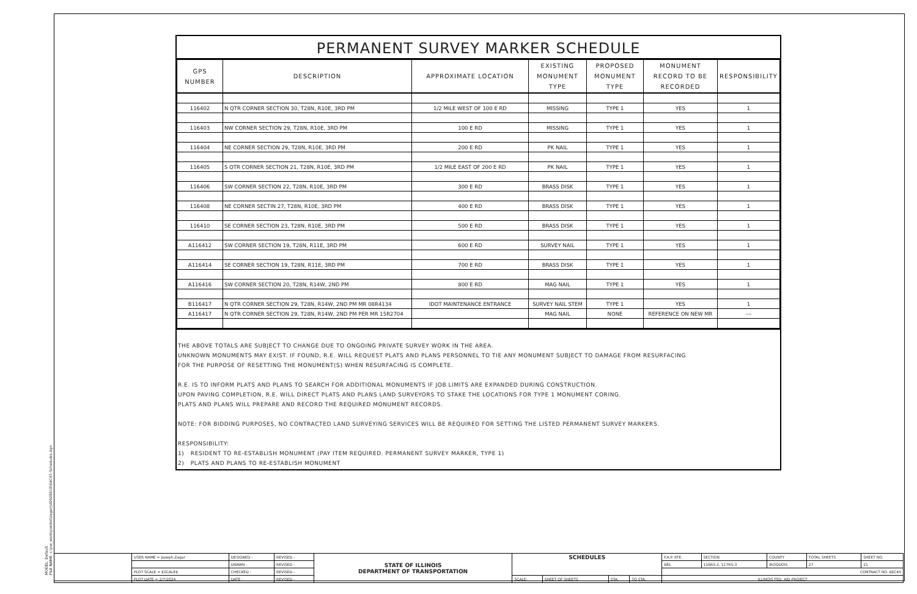PERMANENT SURVEY MARKER SCHEDULE
| GPS NUMBER | DESCRIPTION | APPROXIMATE LOCATION | EXISTING MONUMENT TYPE | PROPOSED MONUMENT TYPE | MONUMENT RECORD TO BE RECORDED | RESPONSIBILITY |
| --- | --- | --- | --- | --- | --- | --- |
| 116402 | N QTR CORNER SECTION 30, T28N, R10E, 3RD PM | 1/2 MILE WEST OF 100 E RD | MISSING | TYPE 1 | YES | 1 |
| 116403 | NW CORNER SECTION 29, T28N, R10E, 3RD PM | 100 E RD | MISSING | TYPE 1 | YES | 1 |
| 116404 | NE CORNER SECTION 29, T28N, R10E, 3RD PM | 200 E RD | PK NAIL | TYPE 1 | YES | 1 |
| 116405 | S QTR CORNER SECTION 21, T28N, R10E, 3RD PM | 1/2 MILE EAST OF 200 E RD | PK NAIL | TYPE 1 | YES | 1 |
| 116406 | SW CORNER SECTION 22, T28N, R10E, 3RD PM | 300 E RD | BRASS DISK | TYPE 1 | YES | 1 |
| 116408 | NE CORNER SECTIN 27, T28N, R10E, 3RD PM | 400 E RD | BRASS DISK | TYPE 1 | YES | 1 |
| 116410 | SE CORNER SECTION 23, T28N, R10E, 3RD PM | 500 E RD | BRASS DISK | TYPE 1 | YES | 1 |
| A116412 | SW CORNER SECTION 19, T28N, R11E, 3RD PM | 600 E RD | SURVEY NAIL | TYPE 1 | YES | 1 |
| A116414 | SE CORNER SECTION 19, T28N, R11E, 3RD PM | 700 E RD | BRASS DISK | TYPE 1 | YES | 1 |
| A116416 | SW CORNER SECTION 20, T28N, R14W, 2ND PM | 800 E RD | MAG NAIL | TYPE 1 | YES | 1 |
| B116417 | N QTR CORNER SECTION 29, T28N, R14W, 2ND PM MR 08R4134 | IDOT MAINTENANCE ENTRANCE | SURVEY NAIL STEM | TYPE 1 | YES | 1 |
| A116417 | N QTR CORNER SECTION 29, T28N, R14W, 2ND PM PER MR 15R2704 | | MAG NAIL | NONE | REFERENCE ON NEW MR | --- |
THE ABOVE TOTALS ARE SUBJECT TO CHANGE DUE TO ONGOING PRIVATE SURVEY WORK IN THE AREA.
UNKNOWN MONUMENTS MAY EXIST. IF FOUND, R.E. WILL REQUEST PLATS AND PLANS PERSONNEL TO TIE ANY MONUMENT SUBJECT TO DAMAGE FROM RESURFACING
FOR THE PURPOSE OF RESETTING THE MONUMENT(S) WHEN RESURFACING IS COMPLETE.
R.E. IS TO INFORM PLATS AND PLANS TO SEARCH FOR ADDITIONAL MONUMENTS IF JOB LIMITS ARE EXPANDED DURING CONSTRUCTION.
UPON PAVING COMPLETION, R.E. WILL DIRECT PLATS AND PLANS LAND SURVEYORS TO STAKE THE LOCATIONS FOR TYPE 1 MONUMENT CORING.
PLATS AND PLANS WILL PREPARE AND RECORD THE REQUIRED MONUMENT RECORDS.
NOTE: FOR BIDDING PURPOSES, NO CONTRACTED LAND SURVEYING SERVICES WILL BE REQUIRED FOR SETTING THE LISTED PERMANENT SURVEY MARKERS.
RESPONSIBILITY:
1) RESIDENT TO RE-ESTABLISH MONUMENT (PAY ITEM REQUIRED. PERMANENT SURVEY MARKER, TYPE 1)
2) PLATS AND PLANS TO RE-ESTABLISH MONUMENT
MODEL: Default
FILE NAME: c:\pw_work\pwidot\zagarj\d0928610\66C45-Schedules.dgn
| | USER NAME = Joseph.Zagar | DESIGNED - | REVISED - | STATE OF ILLINOIS DEPARTMENT OF TRANSPORTATION | SCHEDULES | | | | F.A.P. RTE. | SECTION | COUNTY | TOTAL SHEETS | SHEET NO. |
| | | DRAWN - | REVISED - | | | | | | 681 | 116RS-2, 117RS-3 | IROQUOIS | 27 | 21 |
| | PLOT SCALE = $SCALE$ | CHECKED - | REVISED - | | | | | | CONTRACT NO. 66C45 | | | | |
| | PLOT DATE = 2/7/2024 | DATE - | REVISED - | | SCALE: | SHEET OF SHEETS | STA. | TO STA. | ILLINOIS FED. AID PROJECT | | | | |